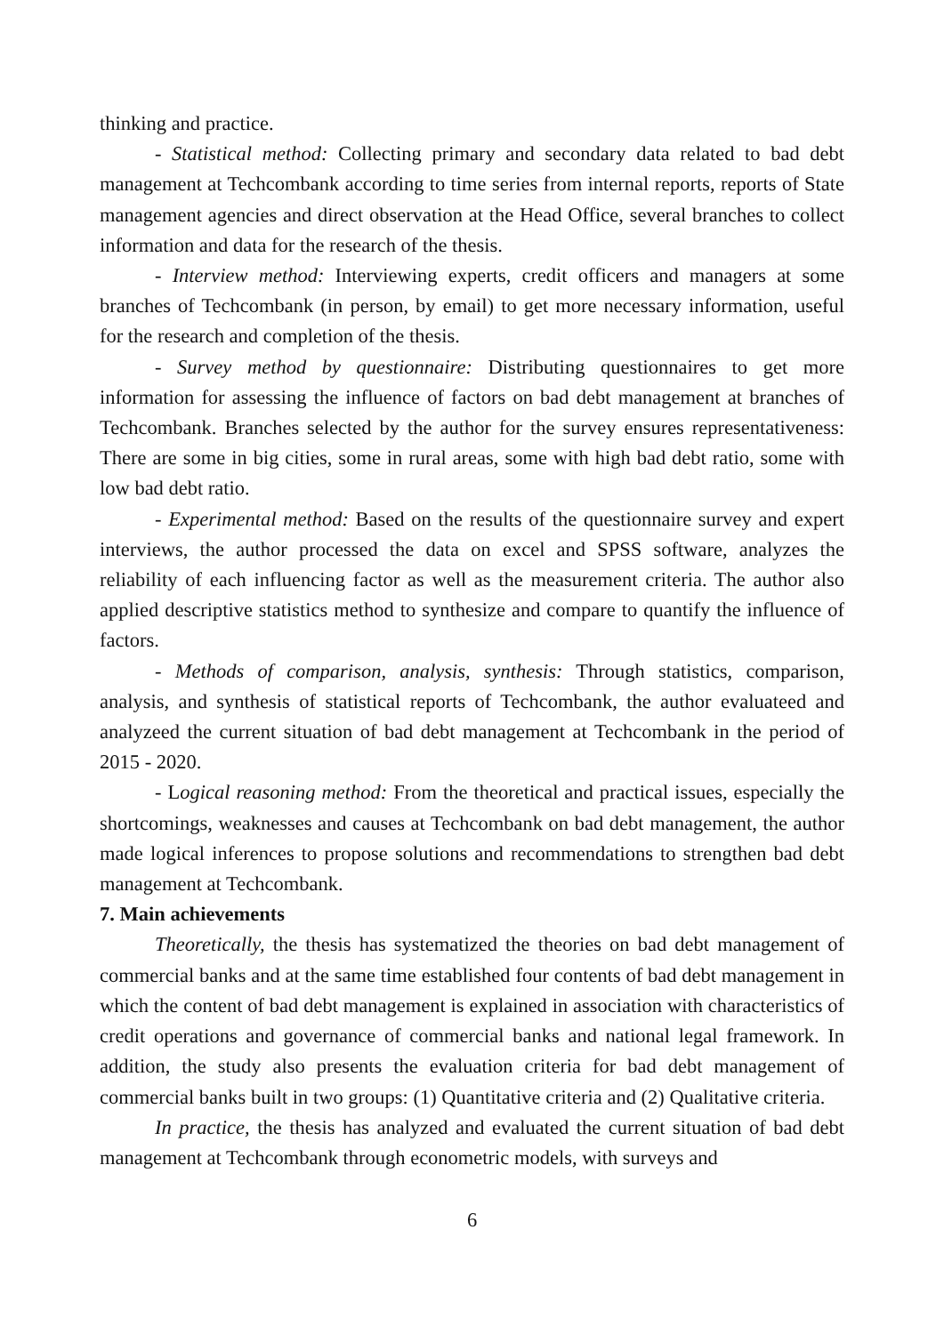thinking and practice.
- Statistical method: Collecting primary and secondary data related to bad debt management at Techcombank according to time series from internal reports, reports of State management agencies and direct observation at the Head Office, several branches to collect information and data for the research of the thesis.
- Interview method: Interviewing experts, credit officers and managers at some branches of Techcombank (in person, by email) to get more necessary information, useful for the research and completion of the thesis.
- Survey method by questionnaire: Distributing questionnaires to get more information for assessing the influence of factors on bad debt management at branches of Techcombank. Branches selected by the author for the survey ensures representativeness: There are some in big cities, some in rural areas, some with high bad debt ratio, some with low bad debt ratio.
- Experimental method: Based on the results of the questionnaire survey and expert interviews, the author processed the data on excel and SPSS software, analyzes the reliability of each influencing factor as well as the measurement criteria. The author also applied descriptive statistics method to synthesize and compare to quantify the influence of factors.
- Methods of comparison, analysis, synthesis: Through statistics, comparison, analysis, and synthesis of statistical reports of Techcombank, the author evaluateed and analyzeed the current situation of bad debt management at Techcombank in the period of 2015 - 2020.
- Logical reasoning method: From the theoretical and practical issues, especially the shortcomings, weaknesses and causes at Techcombank on bad debt management, the author made logical inferences to propose solutions and recommendations to strengthen bad debt management at Techcombank.
7. Main achievements
Theoretically, the thesis has systematized the theories on bad debt management of commercial banks and at the same time established four contents of bad debt management in which the content of bad debt management is explained in association with characteristics of credit operations and governance of commercial banks and national legal framework. In addition, the study also presents the evaluation criteria for bad debt management of commercial banks built in two groups: (1) Quantitative criteria and (2) Qualitative criteria.
In practice, the thesis has analyzed and evaluated the current situation of bad debt management at Techcombank through econometric models, with surveys and
6